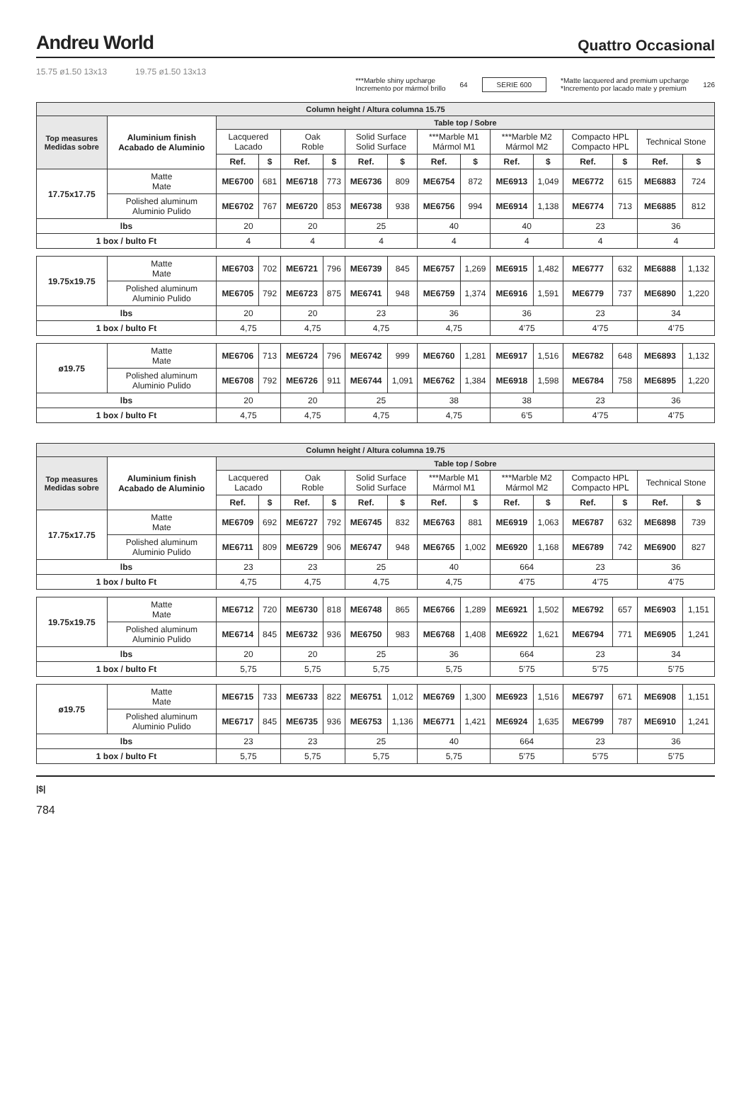Andreu World
Quattro Occasional
15.75 ø1.50 13x13 19.75 ø1.50 13x13
***Marble shiny upcharge
Incremento por mármol brillo 64 SERIE 600 *Matte lacquered and premium upcharge
*Incremento por lacado mate y premium 126
| Column height / Altura columna 15.75 | | | | | | | | | | | | | | | |
| Top measures Medidas sobre | Aluminium finish Acabado de Aluminio | Table top / Sobre | | | | | | | | | | | | | |
| | | Lacquered Lacado | | Oak Roble | | Solid Surface Solid Surface | | ***Marble M1 Mármol M1 | | ***Marble M2 Mármol M2 | | Compacto HPL Compacto HPL | | Technical Stone | |
| | | Ref. | $ | Ref. | $ | Ref. | $ | Ref. | $ | Ref. | $ | Ref. | $ | Ref. | $ |
| 17.75x17.75 | Matte Mate | ME6700 | 681 | ME6718 | 773 | ME6736 | 809 | ME6754 | 872 | ME6913 | 1,049 | ME6772 | 615 | ME6883 | 724 |
| | Polished aluminum Aluminio Pulido | ME6702 | 767 | ME6720 | 853 | ME6738 | 938 | ME6756 | 994 | ME6914 | 1,138 | ME6774 | 713 | ME6885 | 812 |
| lbs | | 20 | | 20 | | 25 | | 40 | | 40 | | 23 | | 36 | |
| 1 box / bulto Ft | | 4 | | 4 | | 4 | | 4 | | 4 | | 4 | | 4 | |
| 19.75x19.75 | Matte Mate | ME6703 | 702 | ME6721 | 796 | ME6739 | 845 | ME6757 | 1,269 | ME6915 | 1,482 | ME6777 | 632 | ME6888 | 1,132 |
| | Polished aluminum Aluminio Pulido | ME6705 | 792 | ME6723 | 875 | ME6741 | 948 | ME6759 | 1,374 | ME6916 | 1,591 | ME6779 | 737 | ME6890 | 1,220 |
| lbs | | 20 | | 20 | | 23 | | 36 | | 36 | | 23 | | 34 | |
| 1 box / bulto Ft | | 4,75 | | 4,75 | | 4,75 | | 4,75 | | 4’75 | | 4’75 | | 4’75 | |
| ø19.75 | Matte Mate | ME6706 | 713 | ME6724 | 796 | ME6742 | 999 | ME6760 | 1,281 | ME6917 | 1,516 | ME6782 | 648 | ME6893 | 1,132 |
| | Polished aluminum Aluminio Pulido | ME6708 | 792 | ME6726 | 911 | ME6744 | 1,091 | ME6762 | 1,384 | ME6918 | 1,598 | ME6784 | 758 | ME6895 | 1,220 |
| lbs | | 20 | | 20 | | 25 | | 38 | | 38 | | 23 | | 36 | |
| 1 box / bulto Ft | | 4,75 | | 4,75 | | 4,75 | | 4,75 | | 6’5 | | 4’75 | | 4’75 | |
| Column height / Altura columna 19.75 | | | | | | | | | | | | | | | |
| Top measures Medidas sobre | Aluminium finish Acabado de Aluminio | Table top / Sobre | | | | | | | | | | | | | |
| | | Lacquered Lacado | | Oak Roble | | Solid Surface Solid Surface | | ***Marble M1 Mármol M1 | | ***Marble M2 Mármol M2 | | Compacto HPL Compacto HPL | | Technical Stone | |
| | | Ref. | $ | Ref. | $ | Ref. | $ | Ref. | $ | Ref. | $ | Ref. | $ | Ref. | $ |
| 17.75x17.75 | Matte Mate | ME6709 | 692 | ME6727 | 792 | ME6745 | 832 | ME6763 | 881 | ME6919 | 1,063 | ME6787 | 632 | ME6898 | 739 |
| | Polished aluminum Aluminio Pulido | ME6711 | 809 | ME6729 | 906 | ME6747 | 948 | ME6765 | 1,002 | ME6920 | 1,168 | ME6789 | 742 | ME6900 | 827 |
| lbs | | 23 | | 23 | | 25 | | 40 | | 664 | | 23 | | 36 | |
| 1 box / bulto Ft | | 4,75 | | 4,75 | | 4,75 | | 4,75 | | 4’75 | | 4’75 | | 4’75 | |
| 19.75x19.75 | Matte Mate | ME6712 | 720 | ME6730 | 818 | ME6748 | 865 | ME6766 | 1,289 | ME6921 | 1,502 | ME6792 | 657 | ME6903 | 1,151 |
| | Polished aluminum Aluminio Pulido | ME6714 | 845 | ME6732 | 936 | ME6750 | 983 | ME6768 | 1,408 | ME6922 | 1,621 | ME6794 | 771 | ME6905 | 1,241 |
| lbs | | 20 | | 20 | | 25 | | 36 | | 664 | | 23 | | 34 | |
| 1 box / bulto Ft | | 5,75 | | 5,75 | | 5,75 | | 5,75 | | 5’75 | | 5’75 | | 5’75 | |
| ø19.75 | Matte Mate | ME6715 | 733 | ME6733 | 822 | ME6751 | 1,012 | ME6769 | 1,300 | ME6923 | 1,516 | ME6797 | 671 | ME6908 | 1,151 |
| | Polished aluminum Aluminio Pulido | ME6717 | 845 | ME6735 | 936 | ME6753 | 1,136 | ME6771 | 1,421 | ME6924 | 1,635 | ME6799 | 787 | ME6910 | 1,241 |
| lbs | | 23 | | 23 | | 25 | | 40 | | 664 | | 23 | | 36 | |
| 1 box / bulto Ft | | 5,75 | | 5,75 | | 5,75 | | 5,75 | | 5’75 | | 5’75 | | 5’75 | |
|$|
784